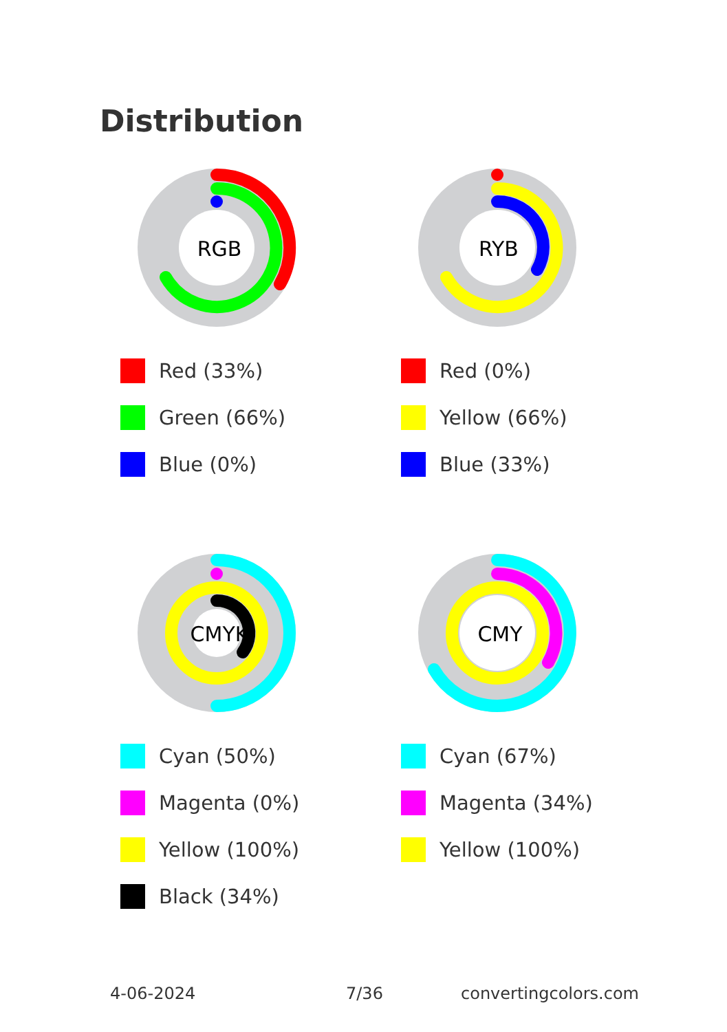Distribution
RGB
Red (33%)
Green (66%)
Blue (0%)
RYB
Red (0%)
Yellow (66%)
Blue (33%)
CMYK
Cyan (50%)
Magenta (0%)
Yellow (100%)
Black (34%)
CMY
Cyan (67%)
Magenta (34%)
Yellow (100%)
4-06-2024 7/36 convertingcolors.com